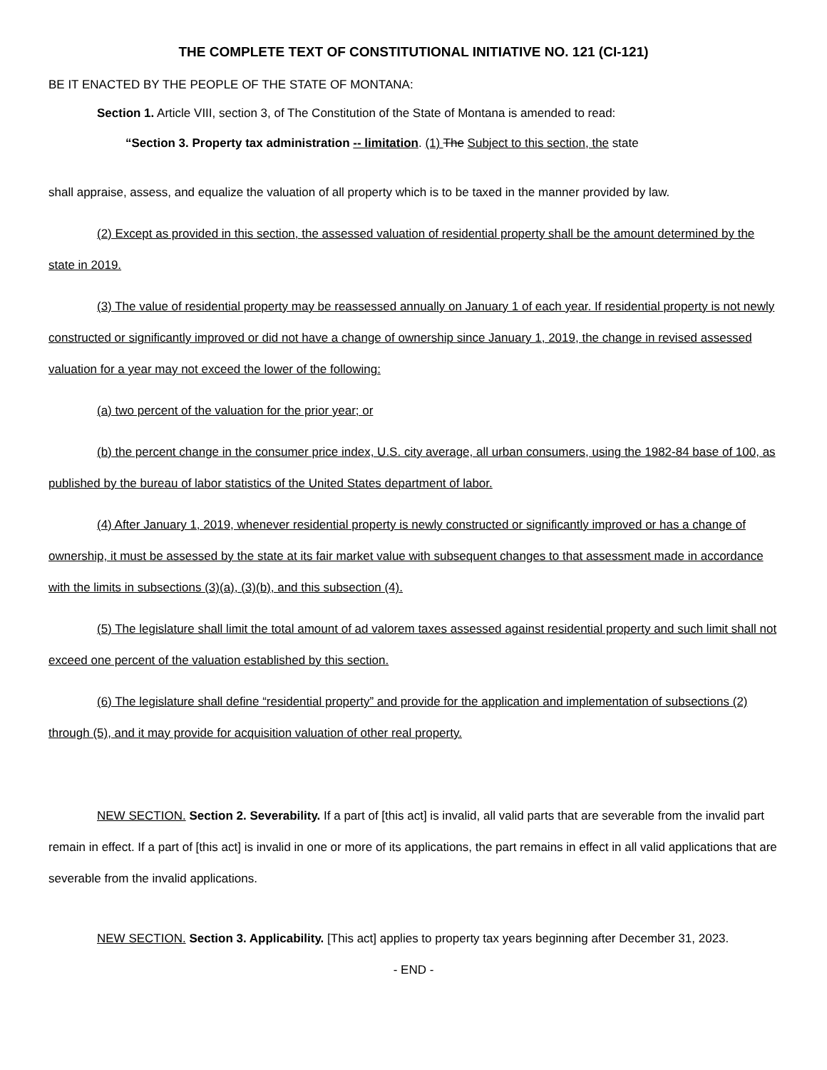THE COMPLETE TEXT OF CONSTITUTIONAL INITIATIVE NO. 121 (CI-121)
BE IT ENACTED BY THE PEOPLE OF THE STATE OF MONTANA:
Section 1. Article VIII, section 3, of The Constitution of the State of Montana is amended to read:
“Section 3. Property tax administration -- limitation. (1) The Subject to this section, the state
shall appraise, assess, and equalize the valuation of all property which is to be taxed in the manner provided by law.
(2) Except as provided in this section, the assessed valuation of residential property shall be the amount determined by the state in 2019.
(3) The value of residential property may be reassessed annually on January 1 of each year. If residential property is not newly constructed or significantly improved or did not have a change of ownership since January 1, 2019, the change in revised assessed valuation for a year may not exceed the lower of the following:
(a) two percent of the valuation for the prior year; or
(b) the percent change in the consumer price index, U.S. city average, all urban consumers, using the 1982-84 base of 100, as published by the bureau of labor statistics of the United States department of labor.
(4) After January 1, 2019, whenever residential property is newly constructed or significantly improved or has a change of ownership, it must be assessed by the state at its fair market value with subsequent changes to that assessment made in accordance with the limits in subsections (3)(a), (3)(b), and this subsection (4).
(5) The legislature shall limit the total amount of ad valorem taxes assessed against residential property and such limit shall not exceed one percent of the valuation established by this section.
(6) The legislature shall define “residential property” and provide for the application and implementation of subsections (2) through (5), and it may provide for acquisition valuation of other real property.
NEW SECTION. Section 2. Severability. If a part of [this act] is invalid, all valid parts that are severable from the invalid part remain in effect. If a part of [this act] is invalid in one or more of its applications, the part remains in effect in all valid applications that are severable from the invalid applications.
NEW SECTION. Section 3. Applicability. [This act] applies to property tax years beginning after December 31, 2023.
- END -